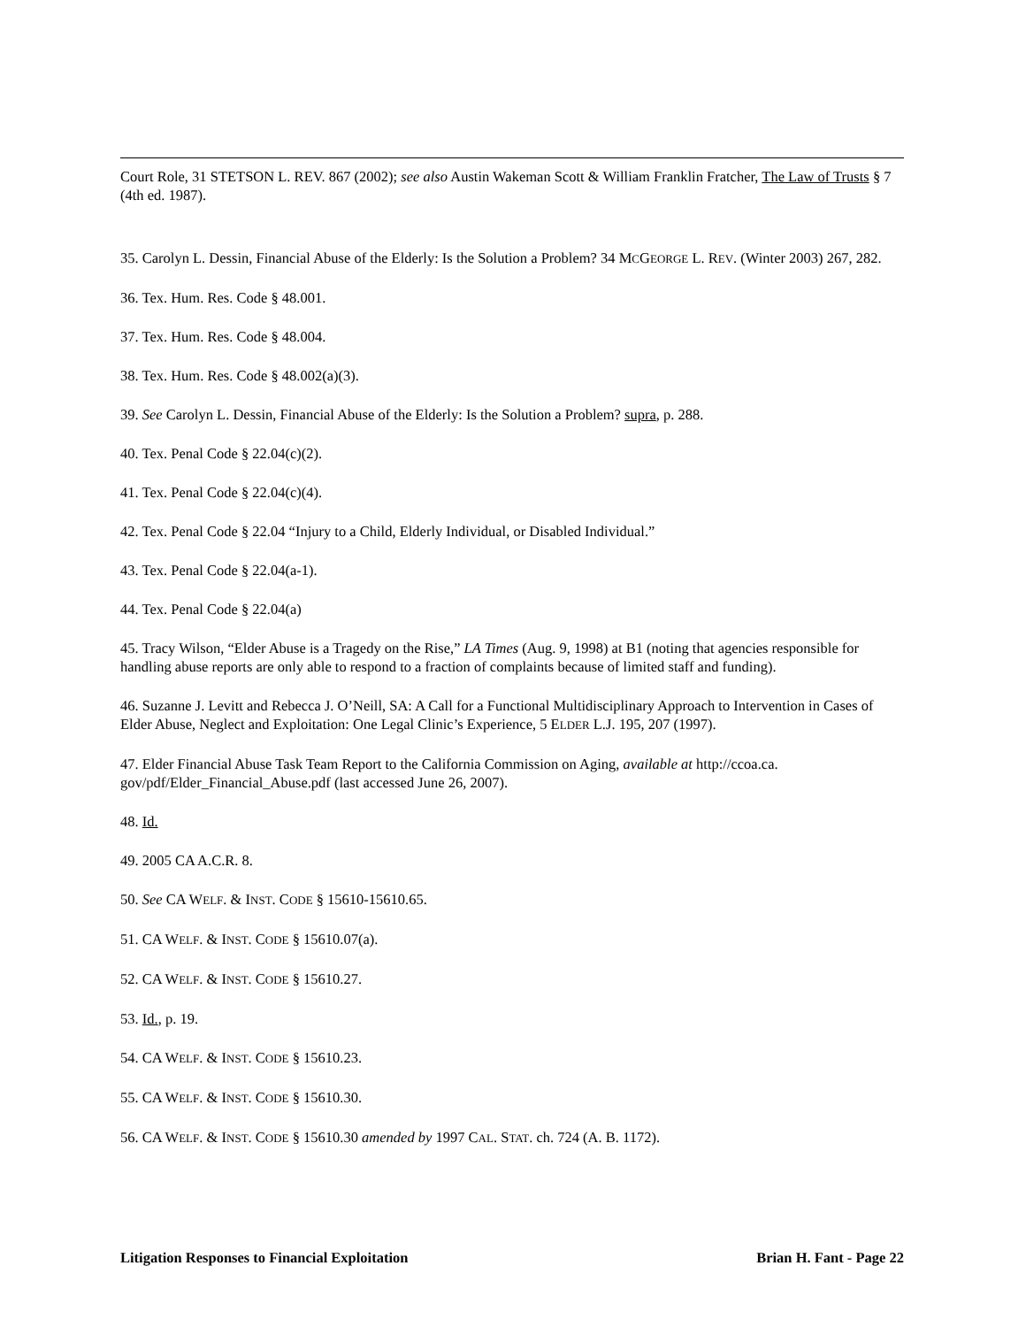Court Role, 31 STETSON L. REV. 867 (2002); see also Austin Wakeman Scott & William Franklin Fratcher, The Law of Trusts § 7 (4th ed. 1987).
35. Carolyn L. Dessin, Financial Abuse of the Elderly: Is the Solution a Problem? 34 MCGEORGE L. REV. (Winter 2003) 267, 282.
36. Tex. Hum. Res. Code § 48.001.
37. Tex. Hum. Res. Code § 48.004.
38. Tex. Hum. Res. Code § 48.002(a)(3).
39. See Carolyn L. Dessin, Financial Abuse of the Elderly: Is the Solution a Problem? supra, p. 288.
40. Tex. Penal Code § 22.04(c)(2).
41. Tex. Penal Code § 22.04(c)(4).
42. Tex. Penal Code § 22.04 “Injury to a Child, Elderly Individual, or Disabled Individual.”
43. Tex. Penal Code § 22.04(a-1).
44. Tex. Penal Code § 22.04(a)
45. Tracy Wilson, “Elder Abuse is a Tragedy on the Rise,” LA Times (Aug. 9, 1998) at B1 (noting that agencies responsible for handling abuse reports are only able to respond to a fraction of complaints because of limited staff and funding).
46. Suzanne J. Levitt and Rebecca J. O’Neill, SA: A Call for a Functional Multidisciplinary Approach to Intervention in Cases of Elder Abuse, Neglect and Exploitation: One Legal Clinic’s Experience, 5 ELDER L.J. 195, 207 (1997).
47. Elder Financial Abuse Task Team Report to the California Commission on Aging, available at http://ccoa.ca. gov/pdf/Elder_Financial_Abuse.pdf (last accessed June 26, 2007).
48. Id.
49. 2005 CA A.C.R. 8.
50. See CA WELF. & INST. CODE § 15610-15610.65.
51. CA WELF. & INST. CODE § 15610.07(a).
52. CA WELF. & INST. CODE § 15610.27.
53. Id., p. 19.
54. CA WELF. & INST. CODE § 15610.23.
55. CA WELF. & INST. CODE § 15610.30.
56. CA WELF. & INST. CODE § 15610.30 amended by 1997 CAL. STAT. ch. 724 (A. B. 1172).
Litigation Responses to Financial Exploitation Brian H. Fant - Page 22